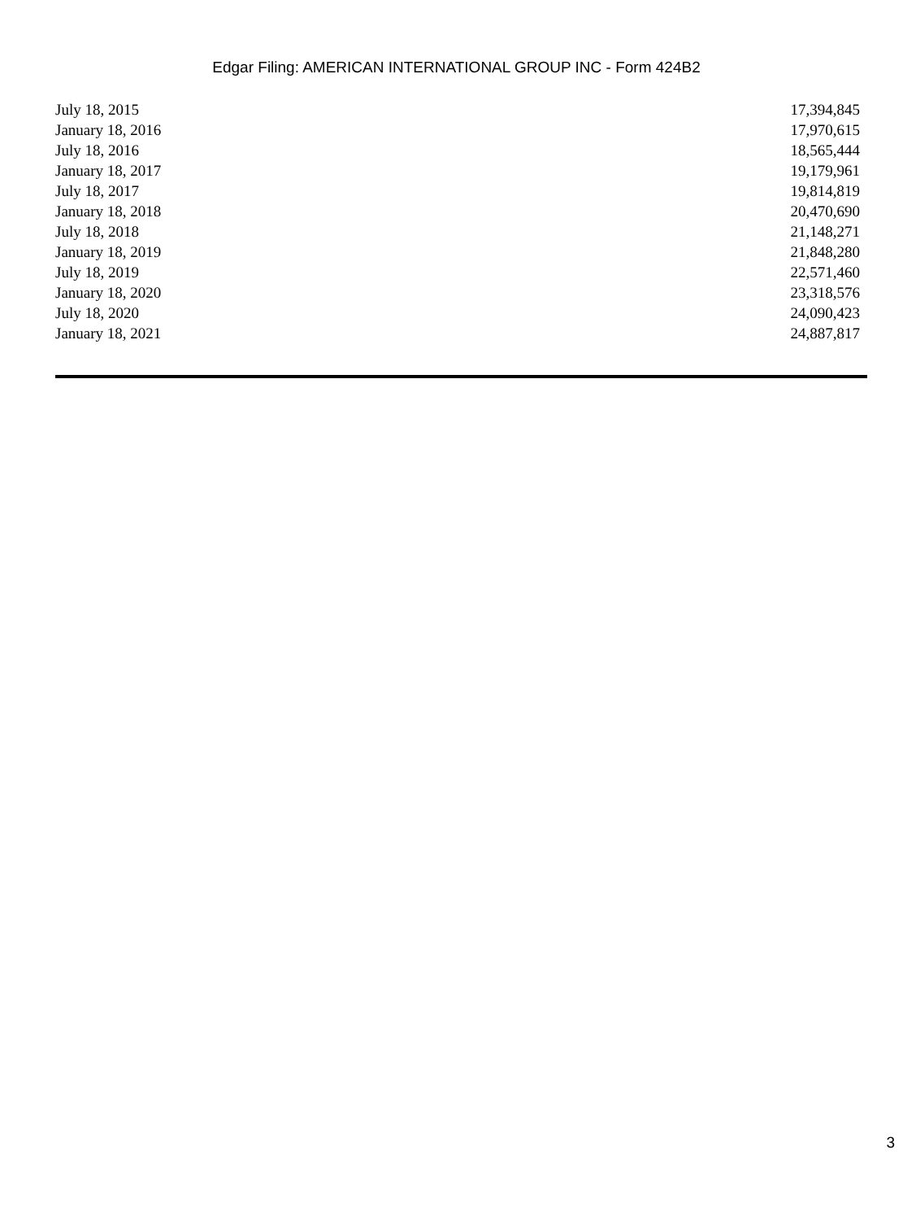Edgar Filing: AMERICAN INTERNATIONAL GROUP INC - Form 424B2
| July 18, 2015 | 17,394,845 |
| January 18, 2016 | 17,970,615 |
| July 18, 2016 | 18,565,444 |
| January 18, 2017 | 19,179,961 |
| July 18, 2017 | 19,814,819 |
| January 18, 2018 | 20,470,690 |
| July 18, 2018 | 21,148,271 |
| January 18, 2019 | 21,848,280 |
| July 18, 2019 | 22,571,460 |
| January 18, 2020 | 23,318,576 |
| July 18, 2020 | 24,090,423 |
| January 18, 2021 | 24,887,817 |
3